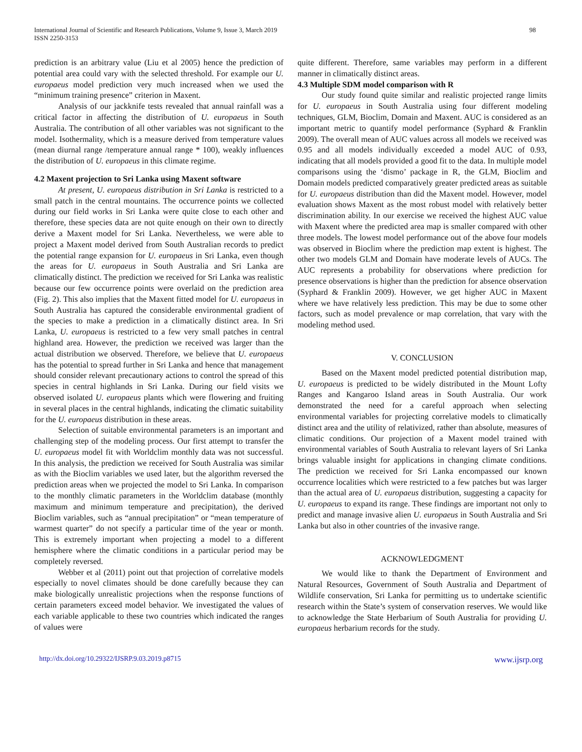International Journal of Scientific and Research Publications, Volume 9, Issue 3, March 2019
ISSN 2250-3153
98
prediction is an arbitrary value (Liu et al 2005) hence the prediction of potential area could vary with the selected threshold. For example our U. europaeus model prediction very much increased when we used the “minimum training presence” criterion in Maxent.
Analysis of our jackknife tests revealed that annual rainfall was a critical factor in affecting the distribution of U. europaeus in South Australia. The contribution of all other variables was not significant to the model. Isothermality, which is a measure derived from temperature values (mean diurnal range /temperature annual range * 100), weakly influences the distribution of U. europaeus in this climate regime.
4.2 Maxent projection to Sri Lanka using Maxent software
At present, U. europaeus distribution in Sri Lanka is restricted to a small patch in the central mountains. The occurrence points we collected during our field works in Sri Lanka were quite close to each other and therefore, these species data are not quite enough on their own to directly derive a Maxent model for Sri Lanka. Nevertheless, we were able to project a Maxent model derived from South Australian records to predict the potential range expansion for U. europaeus in Sri Lanka, even though the areas for U. europaeus in South Australia and Sri Lanka are climatically distinct. The prediction we received for Sri Lanka was realistic because our few occurrence points were overlaid on the prediction area (Fig. 2). This also implies that the Maxent fitted model for U. europaeus in South Australia has captured the considerable environmental gradient of the species to make a prediction in a climatically distinct area. In Sri Lanka, U. europaeus is restricted to a few very small patches in central highland area. However, the prediction we received was larger than the actual distribution we observed. Therefore, we believe that U. europaeus has the potential to spread further in Sri Lanka and hence that management should consider relevant precautionary actions to control the spread of this species in central highlands in Sri Lanka. During our field visits we observed isolated U. europaeus plants which were flowering and fruiting in several places in the central highlands, indicating the climatic suitability for the U. europaeus distribution in these areas.
Selection of suitable environmental parameters is an important and challenging step of the modeling process. Our first attempt to transfer the U. europaeus model fit with Worldclim monthly data was not successful. In this analysis, the prediction we received for South Australia was similar as with the Bioclim variables we used later, but the algorithm reversed the prediction areas when we projected the model to Sri Lanka. In comparison to the monthly climatic parameters in the Worldclim database (monthly maximum and minimum temperature and precipitation), the derived Bioclim variables, such as “annual precipitation” or “mean temperature of warmest quarter” do not specify a particular time of the year or month. This is extremely important when projecting a model to a different hemisphere where the climatic conditions in a particular period may be completely reversed.
Webber et al (2011) point out that projection of correlative models especially to novel climates should be done carefully because they can make biologically unrealistic projections when the response functions of certain parameters exceed model behavior. We investigated the values of each variable applicable to these two countries which indicated the ranges of values were
quite different. Therefore, same variables may perform in a different manner in climatically distinct areas.
4.3 Multiple SDM model comparison with R
Our study found quite similar and realistic projected range limits for U. europaeus in South Australia using four different modeling techniques, GLM, Bioclim, Domain and Maxent. AUC is considered as an important metric to quantify model performance (Syphard & Franklin 2009). The overall mean of AUC values across all models we received was 0.95 and all models individually exceeded a model AUC of 0.93, indicating that all models provided a good fit to the data. In multiple model comparisons using the ‘dismo’ package in R, the GLM, Bioclim and Domain models predicted comparatively greater predicted areas as suitable for U. europaeus distribution than did the Maxent model. However, model evaluation shows Maxent as the most robust model with relatively better discrimination ability. In our exercise we received the highest AUC value with Maxent where the predicted area map is smaller compared with other three models. The lowest model performance out of the above four models was observed in Bioclim where the prediction map extent is highest. The other two models GLM and Domain have moderate levels of AUCs. The AUC represents a probability for observations where prediction for presence observations is higher than the prediction for absence observation (Syphard & Franklin 2009). However, we get higher AUC in Maxent where we have relatively less prediction. This may be due to some other factors, such as model prevalence or map correlation, that vary with the modeling method used.
V. CONCLUSION
Based on the Maxent model predicted potential distribution map, U. europaeus is predicted to be widely distributed in the Mount Lofty Ranges and Kangaroo Island areas in South Australia. Our work demonstrated the need for a careful approach when selecting environmental variables for projecting correlative models to climatically distinct area and the utility of relativized, rather than absolute, measures of climatic conditions. Our projection of a Maxent model trained with environmental variables of South Australia to relevant layers of Sri Lanka brings valuable insight for applications in changing climate conditions. The prediction we received for Sri Lanka encompassed our known occurrence localities which were restricted to a few patches but was larger than the actual area of U. europaeus distribution, suggesting a capacity for U. europaeus to expand its range. These findings are important not only to predict and manage invasive alien U. europaeus in South Australia and Sri Lanka but also in other countries of the invasive range.
ACKNOWLEDGMENT
We would like to thank the Department of Environment and Natural Resources, Government of South Australia and Department of Wildlife conservation, Sri Lanka for permitting us to undertake scientific research within the State’s system of conservation reserves. We would like to acknowledge the State Herbarium of South Australia for providing U. europaeus herbarium records for the study.
http://dx.doi.org/10.29322/IJSRP.9.03.2019.p8715 www.ijsrp.org